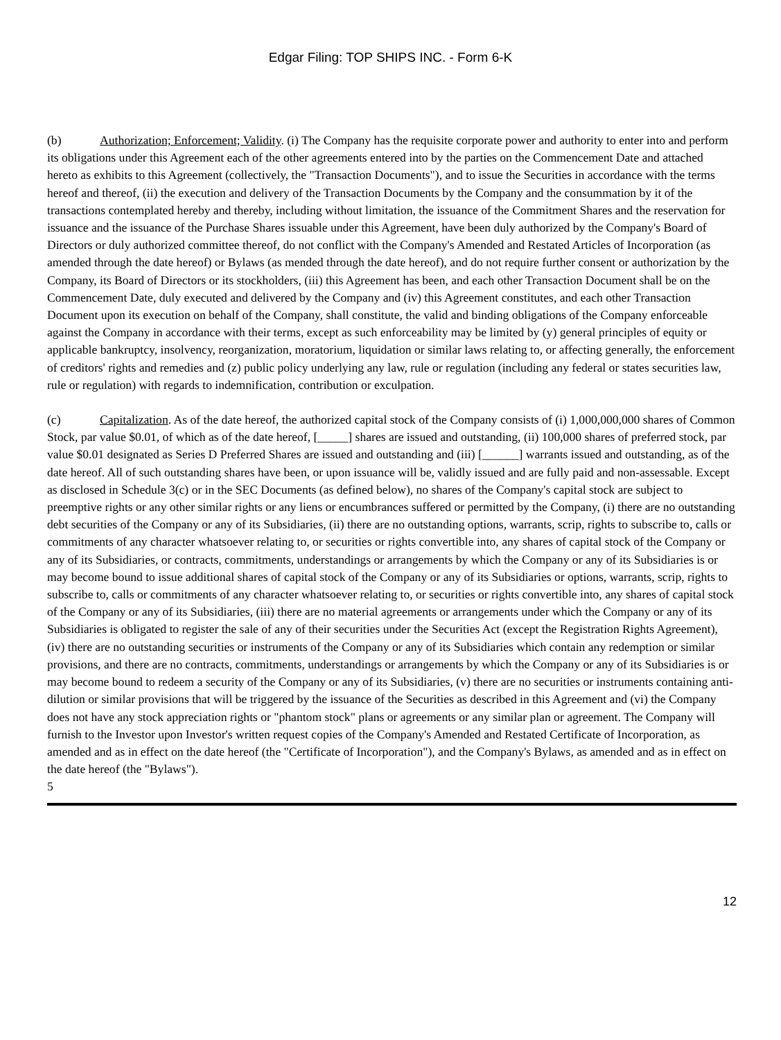Edgar Filing: TOP SHIPS INC. - Form 6-K
(b) Authorization; Enforcement; Validity. (i) The Company has the requisite corporate power and authority to enter into and perform its obligations under this Agreement each of the other agreements entered into by the parties on the Commencement Date and attached hereto as exhibits to this Agreement (collectively, the "Transaction Documents"), and to issue the Securities in accordance with the terms hereof and thereof, (ii) the execution and delivery of the Transaction Documents by the Company and the consummation by it of the transactions contemplated hereby and thereby, including without limitation, the issuance of the Commitment Shares and the reservation for issuance and the issuance of the Purchase Shares issuable under this Agreement, have been duly authorized by the Company's Board of Directors or duly authorized committee thereof, do not conflict with the Company's Amended and Restated Articles of Incorporation (as amended through the date hereof) or Bylaws (as mended through the date hereof), and do not require further consent or authorization by the Company, its Board of Directors or its stockholders, (iii) this Agreement has been, and each other Transaction Document shall be on the Commencement Date, duly executed and delivered by the Company and (iv) this Agreement constitutes, and each other Transaction Document upon its execution on behalf of the Company, shall constitute, the valid and binding obligations of the Company enforceable against the Company in accordance with their terms, except as such enforceability may be limited by (y) general principles of equity or applicable bankruptcy, insolvency, reorganization, moratorium, liquidation or similar laws relating to, or affecting generally, the enforcement of creditors' rights and remedies and (z) public policy underlying any law, rule or regulation (including any federal or states securities law, rule or regulation) with regards to indemnification, contribution or exculpation.
(c) Capitalization. As of the date hereof, the authorized capital stock of the Company consists of (i) 1,000,000,000 shares of Common Stock, par value $0.01, of which as of the date hereof, [_____] shares are issued and outstanding, (ii) 100,000 shares of preferred stock, par value $0.01 designated as Series D Preferred Shares are issued and outstanding and (iii) [______] warrants issued and outstanding, as of the date hereof. All of such outstanding shares have been, or upon issuance will be, validly issued and are fully paid and non-assessable. Except as disclosed in Schedule 3(c) or in the SEC Documents (as defined below), no shares of the Company's capital stock are subject to preemptive rights or any other similar rights or any liens or encumbrances suffered or permitted by the Company, (i) there are no outstanding debt securities of the Company or any of its Subsidiaries, (ii) there are no outstanding options, warrants, scrip, rights to subscribe to, calls or commitments of any character whatsoever relating to, or securities or rights convertible into, any shares of capital stock of the Company or any of its Subsidiaries, or contracts, commitments, understandings or arrangements by which the Company or any of its Subsidiaries is or may become bound to issue additional shares of capital stock of the Company or any of its Subsidiaries or options, warrants, scrip, rights to subscribe to, calls or commitments of any character whatsoever relating to, or securities or rights convertible into, any shares of capital stock of the Company or any of its Subsidiaries, (iii) there are no material agreements or arrangements under which the Company or any of its Subsidiaries is obligated to register the sale of any of their securities under the Securities Act (except the Registration Rights Agreement), (iv) there are no outstanding securities or instruments of the Company or any of its Subsidiaries which contain any redemption or similar provisions, and there are no contracts, commitments, understandings or arrangements by which the Company or any of its Subsidiaries is or may become bound to redeem a security of the Company or any of its Subsidiaries, (v) there are no securities or instruments containing anti-dilution or similar provisions that will be triggered by the issuance of the Securities as described in this Agreement and (vi) the Company does not have any stock appreciation rights or "phantom stock" plans or agreements or any similar plan or agreement. The Company will furnish to the Investor upon Investor's written request copies of the Company's Amended and Restated Certificate of Incorporation, as amended and as in effect on the date hereof (the "Certificate of Incorporation"), and the Company's Bylaws, as amended and as in effect on the date hereof (the "Bylaws").
5
12